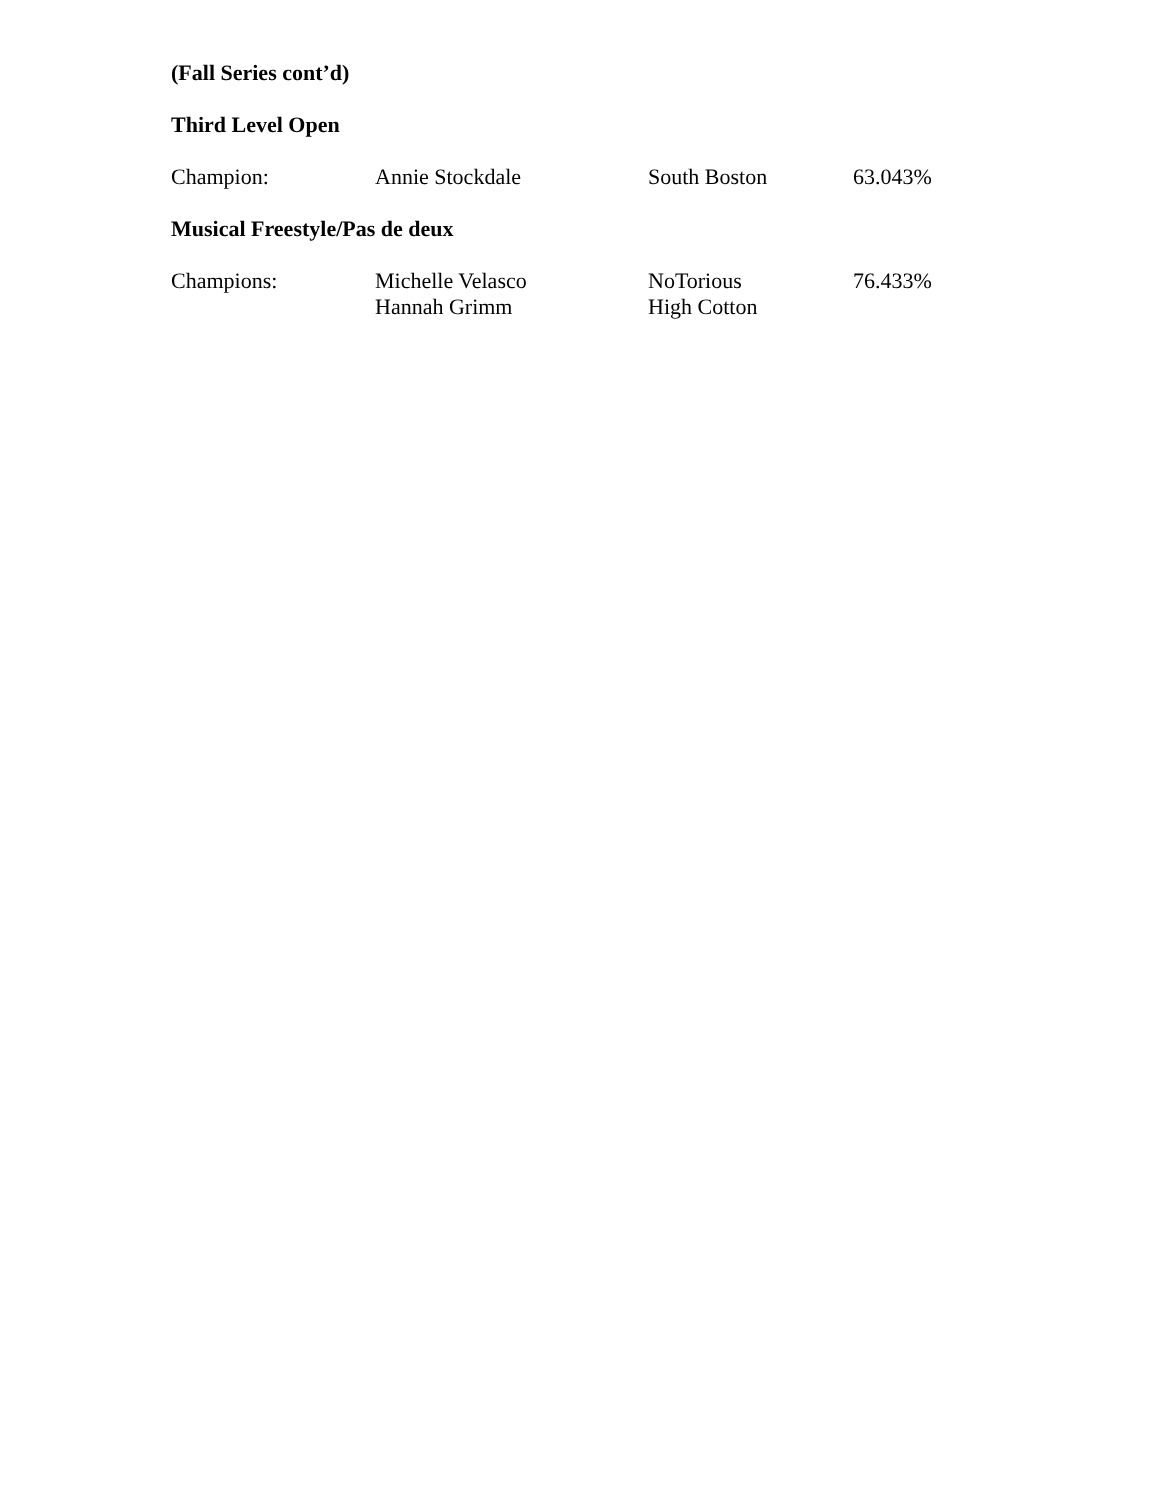(Fall Series cont’d)
Third Level Open
| Champion: | Annie Stockdale | South Boston | 63.043% |
Musical Freestyle/Pas de deux
| Champions: | Michelle Velasco Hannah Grimm | NoTorious High Cotton | 76.433% |